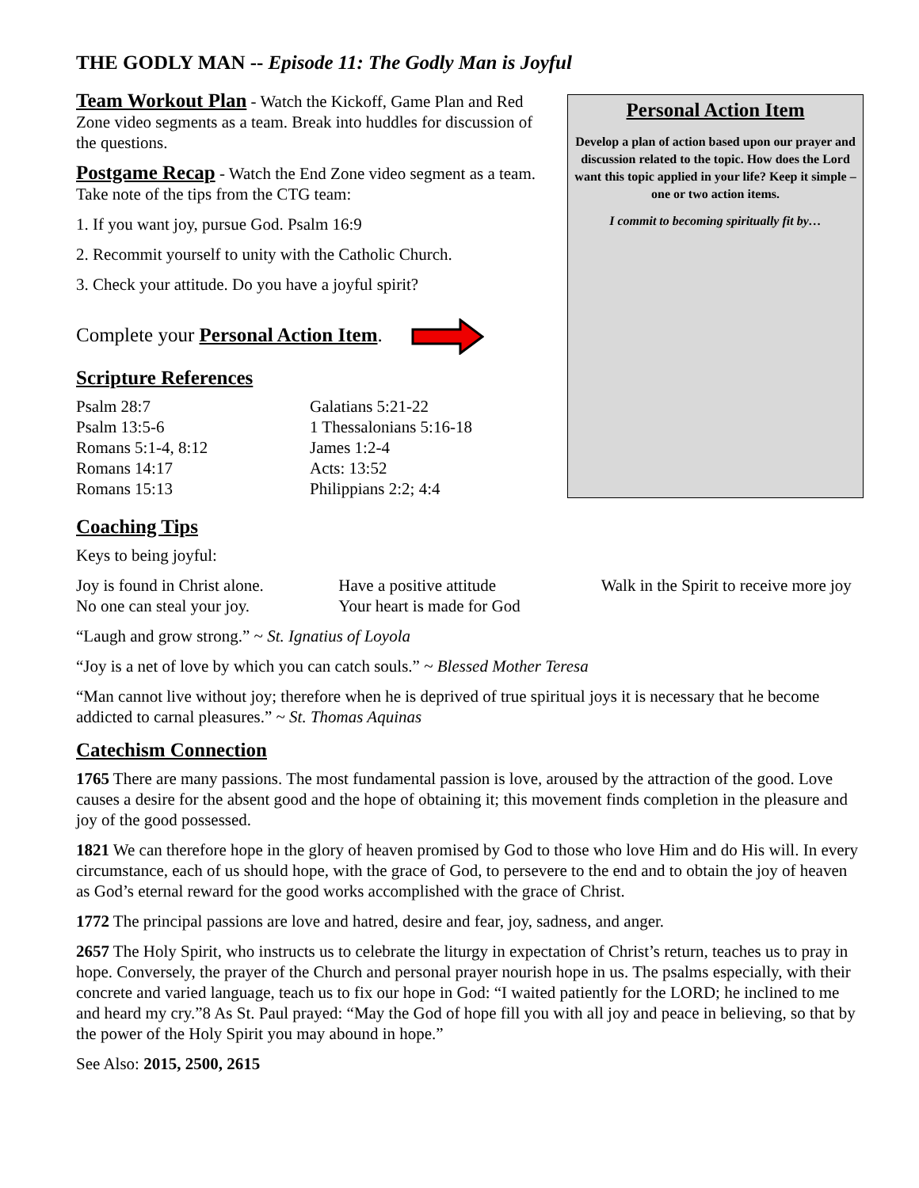THE GODLY MAN -- Episode 11: The Godly Man is Joyful
Team Workout Plan - Watch the Kickoff, Game Plan and Red Zone video segments as a team. Break into huddles for discussion of the questions.
Postgame Recap - Watch the End Zone video segment as a team. Take note of the tips from the CTG team:
1. If you want joy, pursue God. Psalm 16:9
2. Recommit yourself to unity with the Catholic Church.
3. Check your attitude. Do you have a joyful spirit?
Complete your Personal Action Item.
Scripture References
Psalm 28:7
Psalm 13:5-6
Romans 5:1-4, 8:12
Romans 14:17
Romans 15:13
Galatians 5:21-22
1 Thessalonians 5:16-18
James 1:2-4
Acts: 13:52
Philippians 2:2; 4:4
Personal Action Item
Develop a plan of action based upon our prayer and discussion related to the topic. How does the Lord want this topic applied in your life? Keep it simple – one or two action items.
I commit to becoming spiritually fit by…
Coaching Tips
Keys to being joyful:
Joy is found in Christ alone.
No one can steal your joy.
Have a positive attitude
Your heart is made for God
Walk in the Spirit to receive more joy
“Laugh and grow strong.” ~ St. Ignatius of Loyola
“Joy is a net of love by which you can catch souls.” ~ Blessed Mother Teresa
“Man cannot live without joy; therefore when he is deprived of true spiritual joys it is necessary that he become addicted to carnal pleasures.” ~ St. Thomas Aquinas
Catechism Connection
1765 There are many passions. The most fundamental passion is love, aroused by the attraction of the good. Love causes a desire for the absent good and the hope of obtaining it; this movement finds completion in the pleasure and joy of the good possessed.
1821 We can therefore hope in the glory of heaven promised by God to those who love Him and do His will. In every circumstance, each of us should hope, with the grace of God, to persevere to the end and to obtain the joy of heaven as God’s eternal reward for the good works accomplished with the grace of Christ.
1772 The principal passions are love and hatred, desire and fear, joy, sadness, and anger.
2657 The Holy Spirit, who instructs us to celebrate the liturgy in expectation of Christ’s return, teaches us to pray in hope. Conversely, the prayer of the Church and personal prayer nourish hope in us. The psalms especially, with their concrete and varied language, teach us to fix our hope in God: “I waited patiently for the LORD; he inclined to me and heard my cry.”8 As St. Paul prayed: “May the God of hope fill you with all joy and peace in believing, so that by the power of the Holy Spirit you may abound in hope.”
See Also: 2015, 2500, 2615